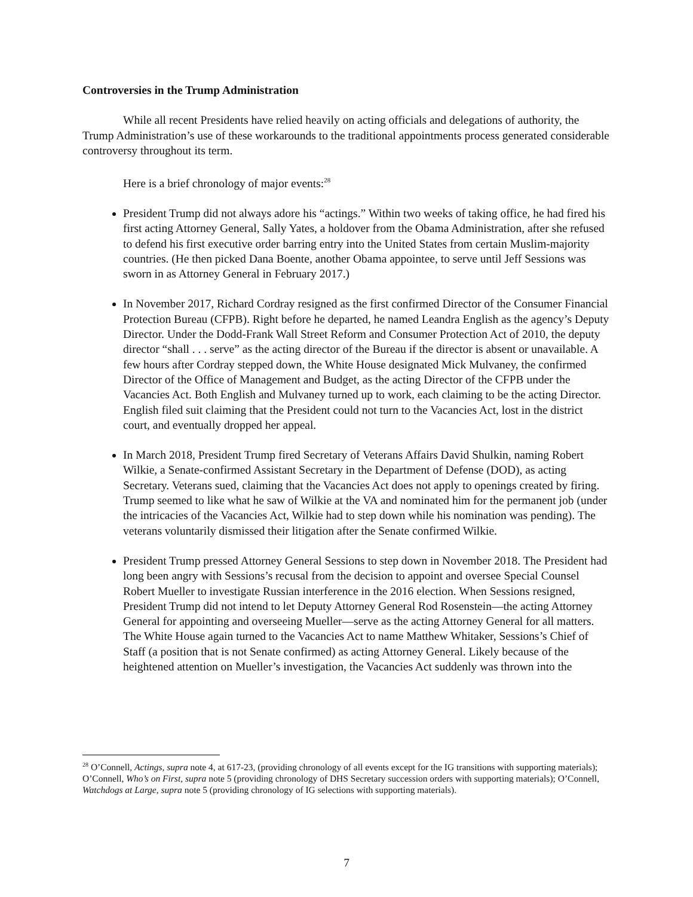Controversies in the Trump Administration
While all recent Presidents have relied heavily on acting officials and delegations of authority, the Trump Administration’s use of these workarounds to the traditional appointments process generated considerable controversy throughout its term.
Here is a brief chronology of major events:<sup>28</sup>
President Trump did not always adore his “actings.” Within two weeks of taking office, he had fired his first acting Attorney General, Sally Yates, a holdover from the Obama Administration, after she refused to defend his first executive order barring entry into the United States from certain Muslim-majority countries. (He then picked Dana Boente, another Obama appointee, to serve until Jeff Sessions was sworn in as Attorney General in February 2017.)
In November 2017, Richard Cordray resigned as the first confirmed Director of the Consumer Financial Protection Bureau (CFPB). Right before he departed, he named Leandra English as the agency’s Deputy Director. Under the Dodd-Frank Wall Street Reform and Consumer Protection Act of 2010, the deputy director “shall . . . serve” as the acting director of the Bureau if the director is absent or unavailable. A few hours after Cordray stepped down, the White House designated Mick Mulvaney, the confirmed Director of the Office of Management and Budget, as the acting Director of the CFPB under the Vacancies Act. Both English and Mulvaney turned up to work, each claiming to be the acting Director. English filed suit claiming that the President could not turn to the Vacancies Act, lost in the district court, and eventually dropped her appeal.
In March 2018, President Trump fired Secretary of Veterans Affairs David Shulkin, naming Robert Wilkie, a Senate-confirmed Assistant Secretary in the Department of Defense (DOD), as acting Secretary. Veterans sued, claiming that the Vacancies Act does not apply to openings created by firing. Trump seemed to like what he saw of Wilkie at the VA and nominated him for the permanent job (under the intricacies of the Vacancies Act, Wilkie had to step down while his nomination was pending). The veterans voluntarily dismissed their litigation after the Senate confirmed Wilkie.
President Trump pressed Attorney General Sessions to step down in November 2018. The President had long been angry with Sessions’s recusal from the decision to appoint and oversee Special Counsel Robert Mueller to investigate Russian interference in the 2016 election. When Sessions resigned, President Trump did not intend to let Deputy Attorney General Rod Rosenstein—the acting Attorney General for appointing and overseeing Mueller—serve as the acting Attorney General for all matters. The White House again turned to the Vacancies Act to name Matthew Whitaker, Sessions’s Chief of Staff (a position that is not Senate confirmed) as acting Attorney General. Likely because of the heightened attention on Mueller’s investigation, the Vacancies Act suddenly was thrown into the
<sup>28</sup> O’Connell, Actings, supra note 4, at 617-23, (providing chronology of all events except for the IG transitions with supporting materials); O’Connell, Who’s on First, supra note 5 (providing chronology of DHS Secretary succession orders with supporting materials); O’Connell, Watchdogs at Large, supra note 5 (providing chronology of IG selections with supporting materials).
7